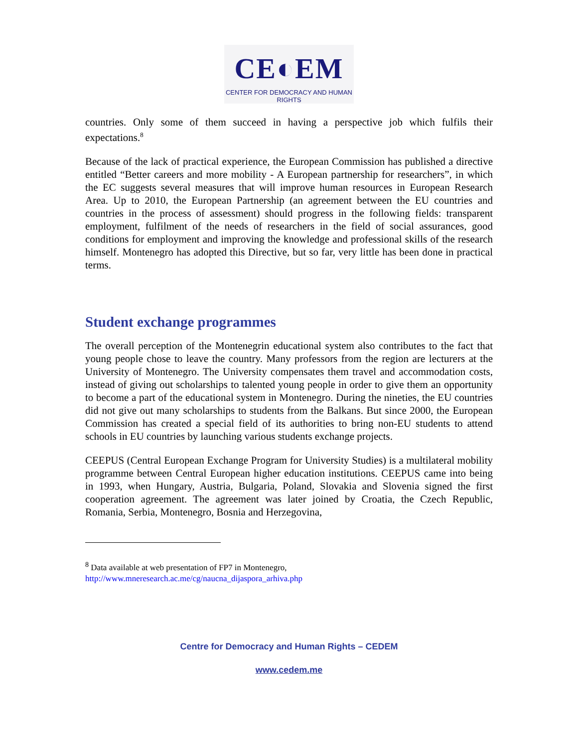CE◐EM
CENTER FOR DEMOCRACY AND HUMAN RIGHTS
countries. Only some of them succeed in having a perspective job which fulfils their expectations.<sup>8</sup>
Because of the lack of practical experience, the European Commission has published a directive entitled “Better careers and more mobility - A European partnership for researchers”, in which the EC suggests several measures that will improve human resources in European Research Area. Up to 2010, the European Partnership (an agreement between the EU countries and countries in the process of assessment) should progress in the following fields: transparent employment, fulfilment of the needs of researchers in the field of social assurances, good conditions for employment and improving the knowledge and professional skills of the research himself. Montenegro has adopted this Directive, but so far, very little has been done in practical terms.
Student exchange programmes
The overall perception of the Montenegrin educational system also contributes to the fact that young people chose to leave the country. Many professors from the region are lecturers at the University of Montenegro. The University compensates them travel and accommodation costs, instead of giving out scholarships to talented young people in order to give them an opportunity to become a part of the educational system in Montenegro. During the nineties, the EU countries did not give out many scholarships to students from the Balkans. But since 2000, the European Commission has created a special field of its authorities to bring non-EU students to attend schools in EU countries by launching various students exchange projects.
CEEPUS (Central European Exchange Program for University Studies) is a multilateral mobility programme between Central European higher education institutions. CEEPUS came into being in 1993, when Hungary, Austria, Bulgaria, Poland, Slovakia and Slovenia signed the first cooperation agreement. The agreement was later joined by Croatia, the Czech Republic, Romania, Serbia, Montenegro, Bosnia and Herzegovina,
<sup>8</sup> Data available at web presentation of FP7 in Montenegro,
http://www.mneresearch.ac.me/cg/naucna_dijaspora_arhiva.php
Centre for Democracy and Human Rights – CEDEM
www.cedem.me